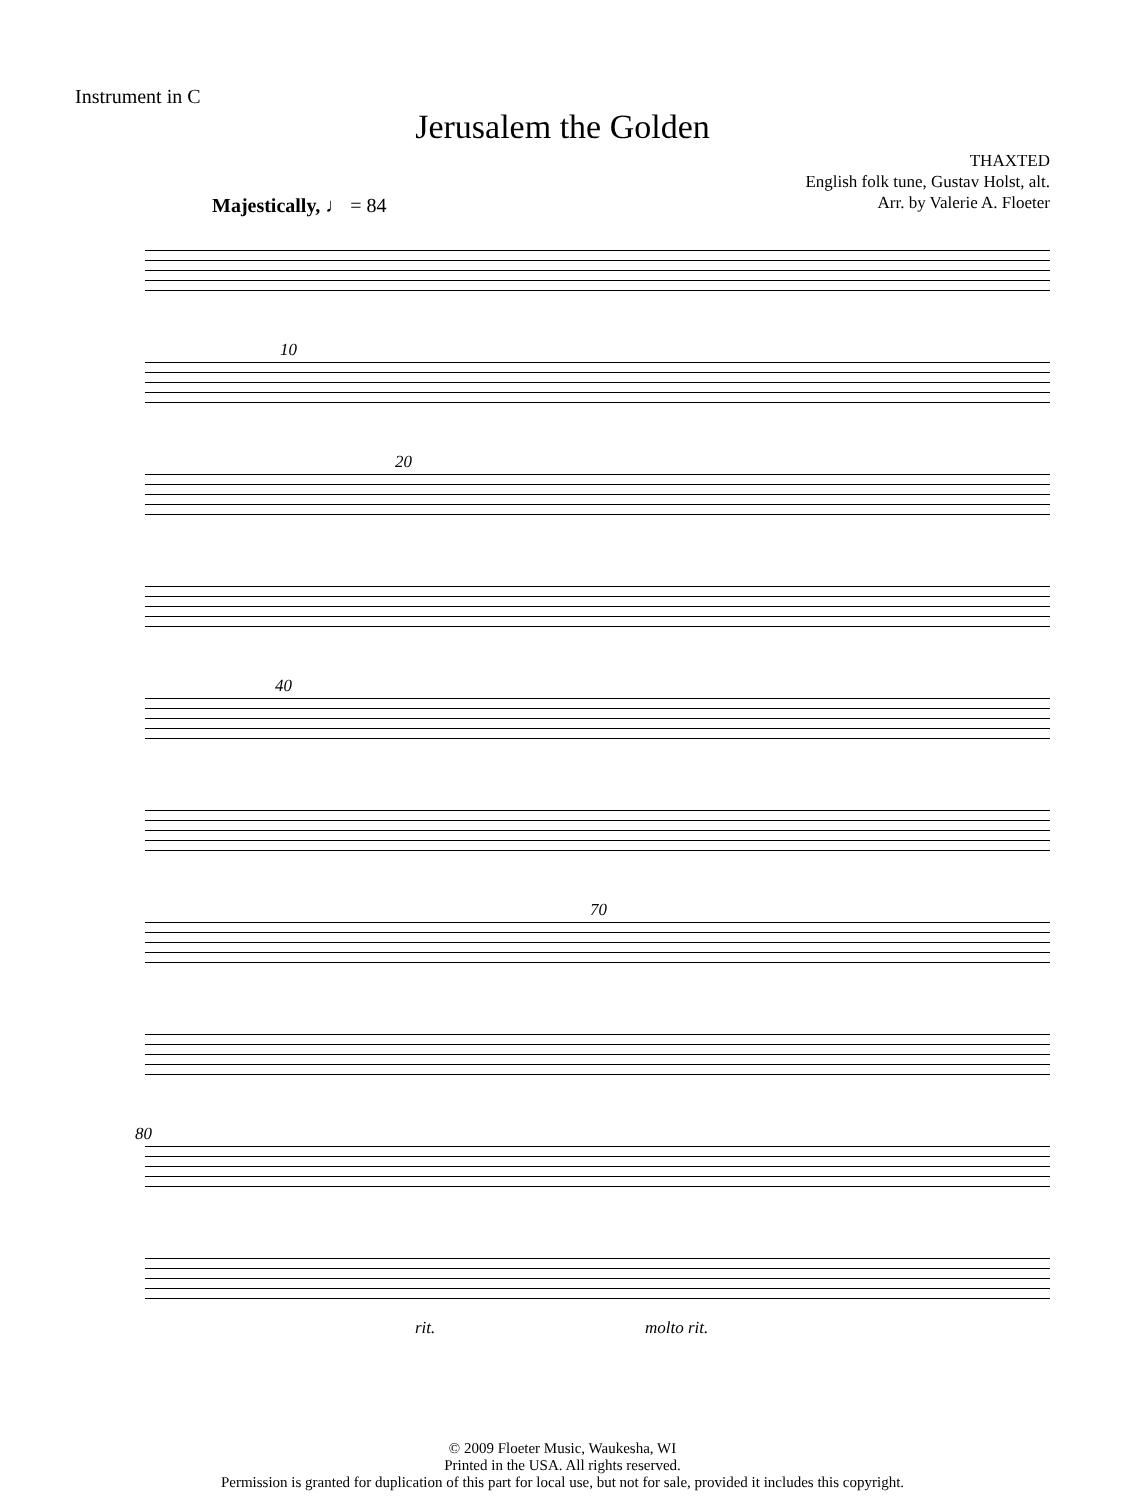Instrument in C
Jerusalem the Golden
THAXTED
English folk tune, Gustav Holst, alt.
Arr. by Valerie A. Floeter
Majestically, ♩ = 84
10
20
40
70
80
rit. molto rit.
© 2009 Floeter Music, Waukesha, WI
Printed in the USA. All rights reserved.
Permission is granted for duplication of this part for local use, but not for sale, provided it includes this copyright.